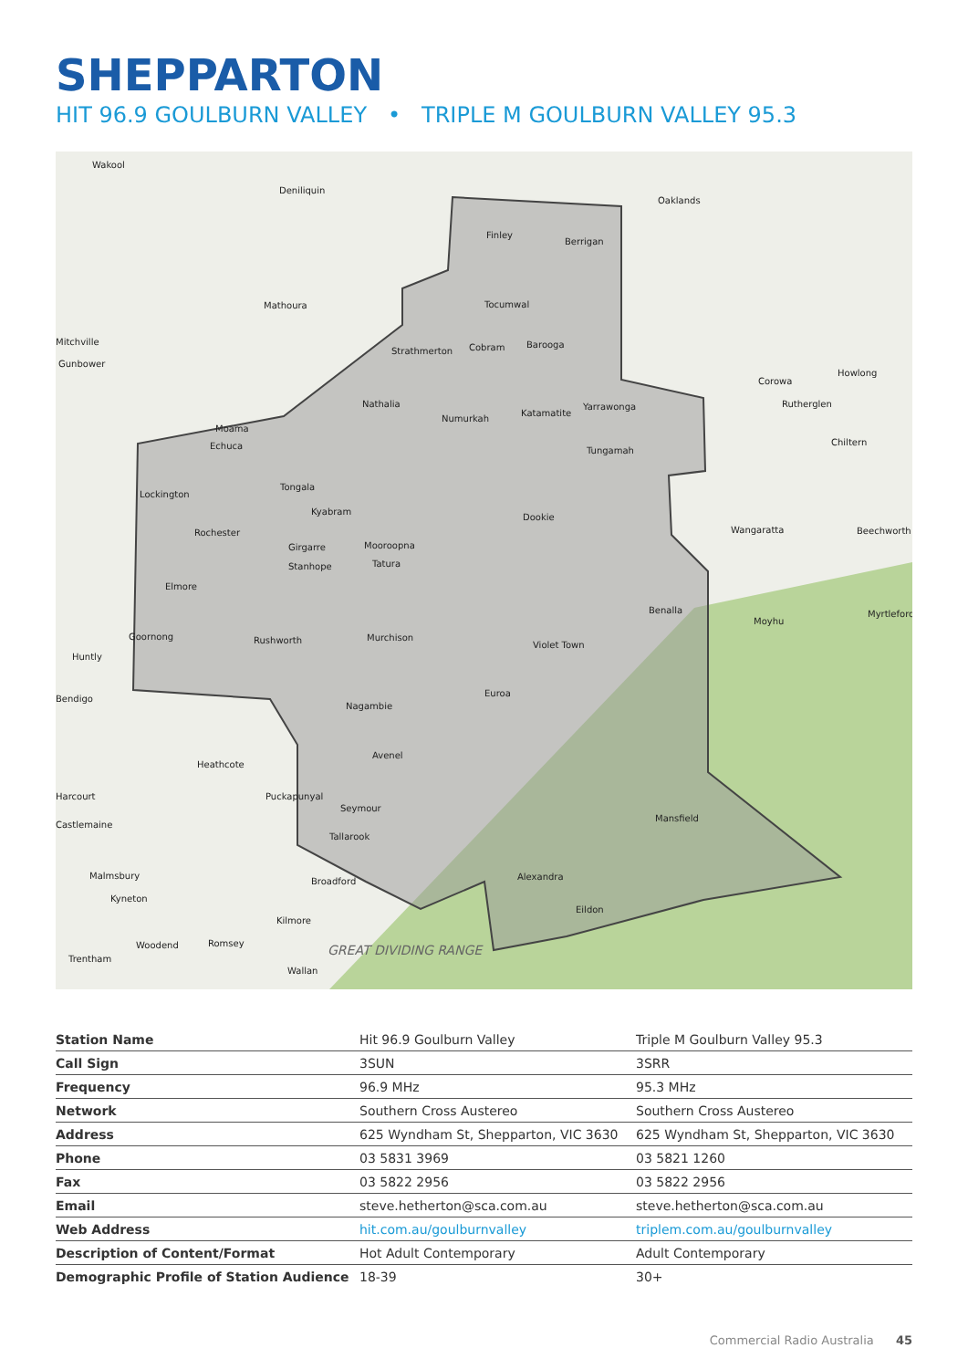SHEPPARTON
HIT 96.9 GOULBURN VALLEY • TRIPLE M GOULBURN VALLEY 95.3
Wakool
Deniliquin
Oaklands
Finley
Berrigan
Tocumwal
Mathoura
Strathmerton
Cobram
Barooga
Nathalia
Numurkah
Katamatite
Yarrawonga
Tungamah
Moama
Echuca
Lockington
Tongala
Kyabram
Rochester
Dookie
Girgarre
Mooroopna
Stanhope
Tatura
Elmore
Wangaratta
Benalla
Goornong
Rushworth
Murchison
Violet Town
Huntly
Bendigo
Euroa
Nagambie
Heathcote
Avenel
Puckapunyal
Seymour
Tallarook
Mansfield
Broadford
Alexandra
Eildon
Malmsbury
Kyneton
Kilmore
Woodend
Romsey
Trentham
Wallan
Howlong
Corowa
Rutherglen
Chiltern
Beechworth
Moyhu
Myrtleford
Harcourt
Castlemaine
Mitchville
Gunbower
GREAT DIVIDING RANGE
| Station Name | Hit 96.9 Goulburn Valley | Triple M Goulburn Valley 95.3 |
| Call Sign | 3SUN | 3SRR |
| Frequency | 96.9 MHz | 95.3 MHz |
| Network | Southern Cross Austereo | Southern Cross Austereo |
| Address | 625 Wyndham St, Shepparton, VIC 3630 | 625 Wyndham St, Shepparton, VIC 3630 |
| Phone | 03 5831 3969 | 03 5821 1260 |
| Fax | 03 5822 2956 | 03 5822 2956 |
| Email | steve.hetherton@sca.com.au | steve.hetherton@sca.com.au |
| Web Address | hit.com.au/goulburnvalley | triplem.com.au/goulburnvalley |
| Description of Content/Format | Hot Adult Contemporary | Adult Contemporary |
| Demographic Profile of Station Audience | 18-39 | 30+ |
Commercial Radio Australia 45